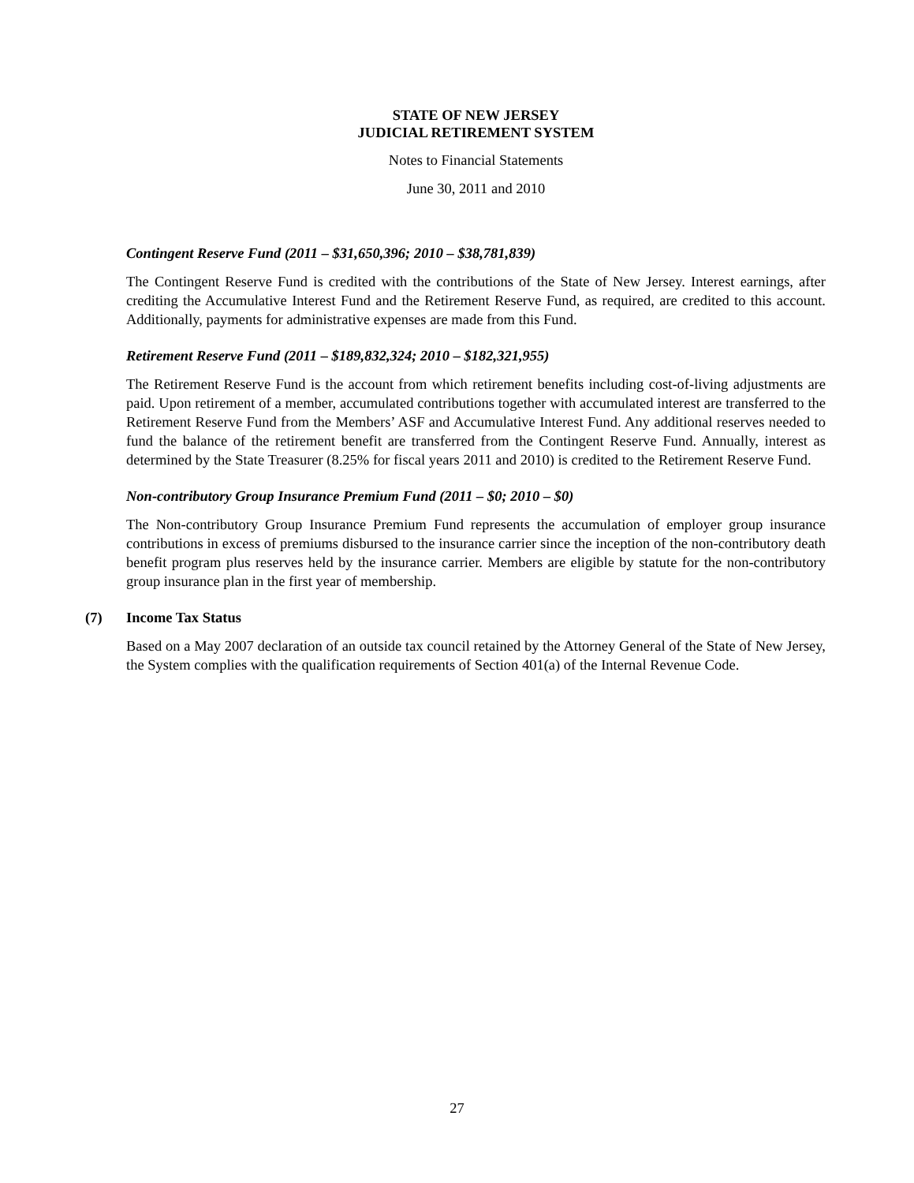STATE OF NEW JERSEY
JUDICIAL RETIREMENT SYSTEM
Notes to Financial Statements
June 30, 2011 and 2010
Contingent Reserve Fund (2011 – $31,650,396; 2010 – $38,781,839)
The Contingent Reserve Fund is credited with the contributions of the State of New Jersey. Interest earnings, after crediting the Accumulative Interest Fund and the Retirement Reserve Fund, as required, are credited to this account. Additionally, payments for administrative expenses are made from this Fund.
Retirement Reserve Fund (2011 – $189,832,324; 2010 – $182,321,955)
The Retirement Reserve Fund is the account from which retirement benefits including cost-of-living adjustments are paid. Upon retirement of a member, accumulated contributions together with accumulated interest are transferred to the Retirement Reserve Fund from the Members’ ASF and Accumulative Interest Fund. Any additional reserves needed to fund the balance of the retirement benefit are transferred from the Contingent Reserve Fund. Annually, interest as determined by the State Treasurer (8.25% for fiscal years 2011 and 2010) is credited to the Retirement Reserve Fund.
Non-contributory Group Insurance Premium Fund (2011 – $0; 2010 – $0)
The Non-contributory Group Insurance Premium Fund represents the accumulation of employer group insurance contributions in excess of premiums disbursed to the insurance carrier since the inception of the non-contributory death benefit program plus reserves held by the insurance carrier. Members are eligible by statute for the non-contributory group insurance plan in the first year of membership.
(7) Income Tax Status
Based on a May 2007 declaration of an outside tax council retained by the Attorney General of the State of New Jersey, the System complies with the qualification requirements of Section 401(a) of the Internal Revenue Code.
27